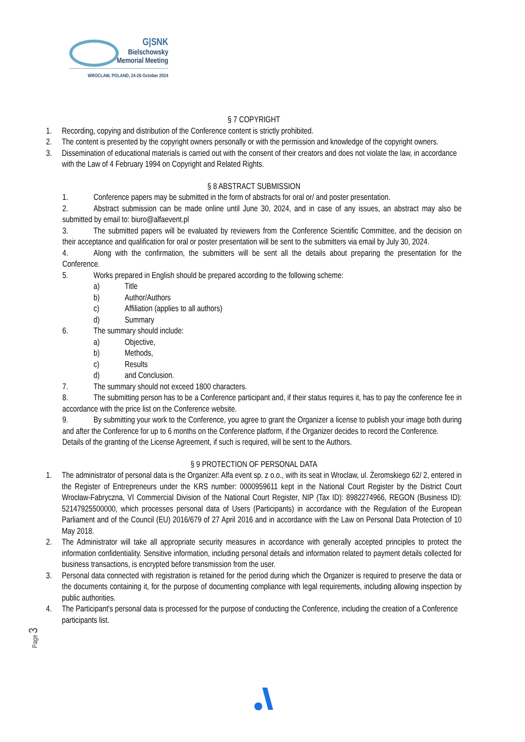G|SNK
Bielschowsky
Memorial Meeting
WROCLAW, POLAND, 24-26 October 2024
§ 7 COPYRIGHT
1. Recording, copying and distribution of the Conference content is strictly prohibited.
2. The content is presented by the copyright owners personally or with the permission and knowledge of the copyright owners.
3. Dissemination of educational materials is carried out with the consent of their creators and does not violate the law, in accordance with the Law of 4 February 1994 on Copyright and Related Rights.
§ 8 ABSTRACT SUBMISSION
1. Conference papers may be submitted in the form of abstracts for oral or/ and poster presentation.
2. Abstract submission can be made online until June 30, 2024, and in case of any issues, an abstract may also be submitted by email to: biuro@alfaevent.pl
3. The submitted papers will be evaluated by reviewers from the Conference Scientific Committee, and the decision on their acceptance and qualification for oral or poster presentation will be sent to the submitters via email by July 30, 2024.
4. Along with the confirmation, the submitters will be sent all the details about preparing the presentation for the Conference.
5. Works prepared in English should be prepared according to the following scheme:
a) Title
b) Author/Authors
c) Affiliation (applies to all authors)
d) Summary
6. The summary should include:
a) Objective,
b) Methods,
c) Results
d) and Conclusion.
7. The summary should not exceed 1800 characters.
8. The submitting person has to be a Conference participant and, if their status requires it, has to pay the conference fee in accordance with the price list on the Conference website.
9. By submitting your work to the Conference, you agree to grant the Organizer a license to publish your image both during and after the Conference for up to 6 months on the Conference platform, if the Organizer decides to record the Conference.
Details of the granting of the License Agreement, if such is required, will be sent to the Authors.
§ 9 PROTECTION OF PERSONAL DATA
1. The administrator of personal data is the Organizer: Alfa event sp. z o.o., with its seat in Wroclaw, ul. Żeromskiego 62/ 2, entered in the Register of Entrepreneurs under the KRS number: 0000959611 kept in the National Court Register by the District Court Wrocław-Fabryczna, VI Commercial Division of the National Court Register, NIP (Tax ID): 8982274966, REGON (Business ID): 52147925500000, which processes personal data of Users (Participants) in accordance with the Regulation of the European Parliament and of the Council (EU) 2016/679 of 27 April 2016 and in accordance with the Law on Personal Data Protection of 10 May 2018.
2. The Administrator will take all appropriate security measures in accordance with generally accepted principles to protect the information confidentiality. Sensitive information, including personal details and information related to payment details collected for business transactions, is encrypted before transmission from the user.
3. Personal data connected with registration is retained for the period during which the Organizer is required to preserve the data or the documents containing it, for the purpose of documenting compliance with legal requirements, including allowing inspection by public authorities.
4. The Participant's personal data is processed for the purpose of conducting the Conference, including the creation of a Conference participants list.
Page 3